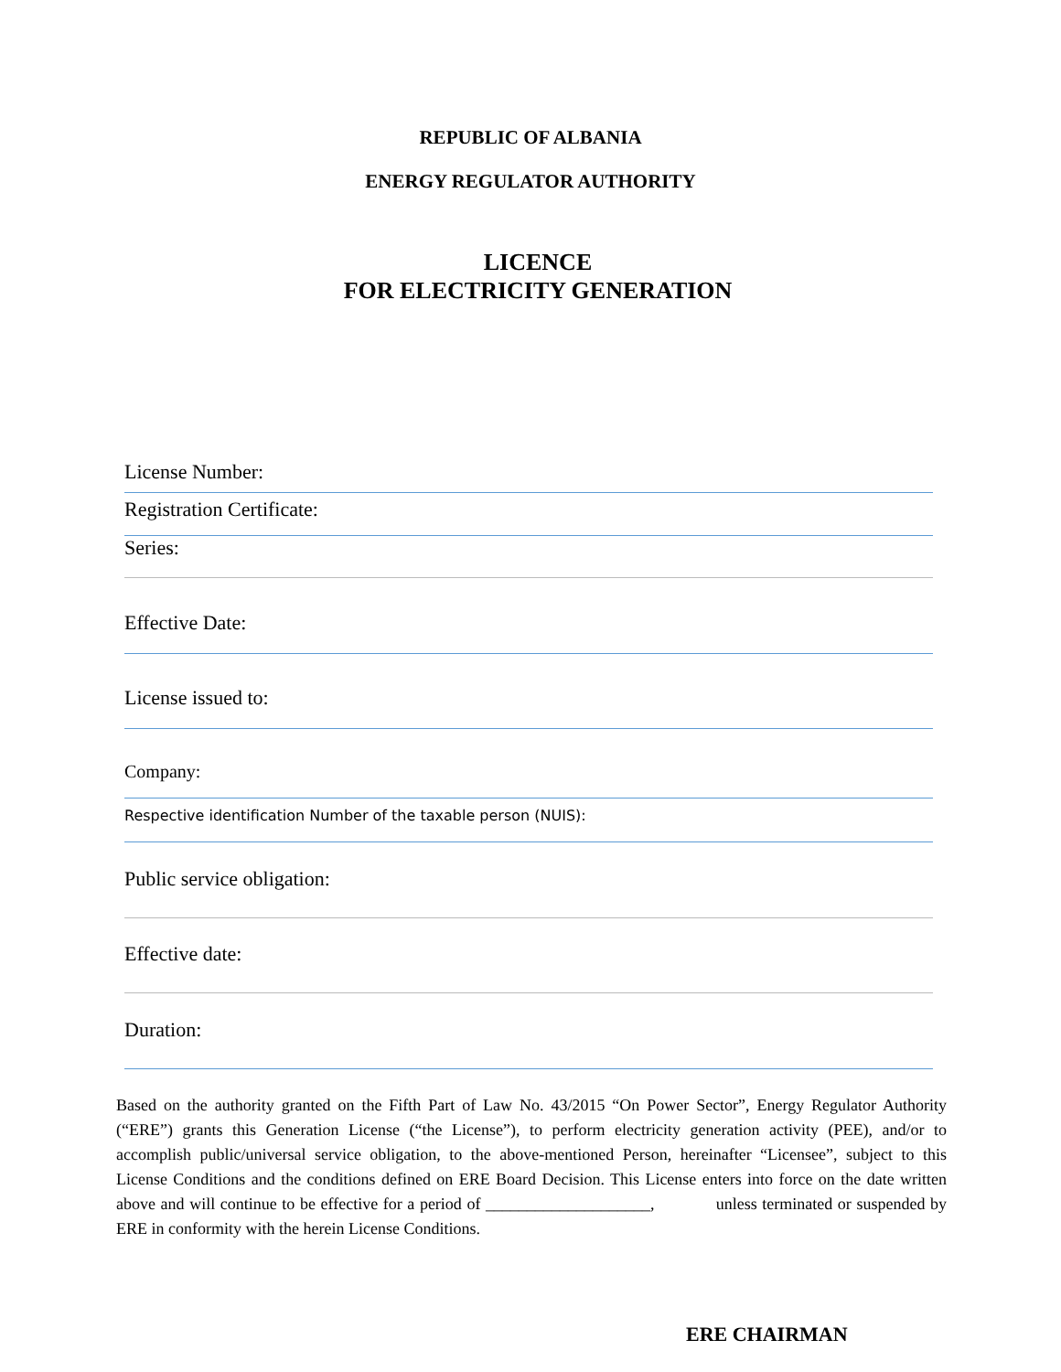REPUBLIC OF ALBANIA
ENERGY REGULATOR AUTHORITY
LICENCE
FOR ELECTRICITY GENERATION
License Number:
Registration Certificate:
Series:
Effective Date:
License issued to:
Company:
Respective identification Number of the taxable person (NUIS):
Public service obligation:
Effective date:
Duration:
Based on the authority granted on the Fifth Part of Law No. 43/2015 “On Power Sector”, Energy Regulator Authority (“ERE”) grants this Generation License (“the License”), to perform electricity generation activity (PEE), and/or to accomplish public/universal service obligation, to the above-mentioned Person, hereinafter “Licensee”, subject to this License Conditions and the conditions defined on ERE Board Decision. This License enters into force on the date written above and will continue to be effective for a period of ____________________, unless terminated or suspended by ERE in conformity with the herein License Conditions.
ERE CHAIRMAN